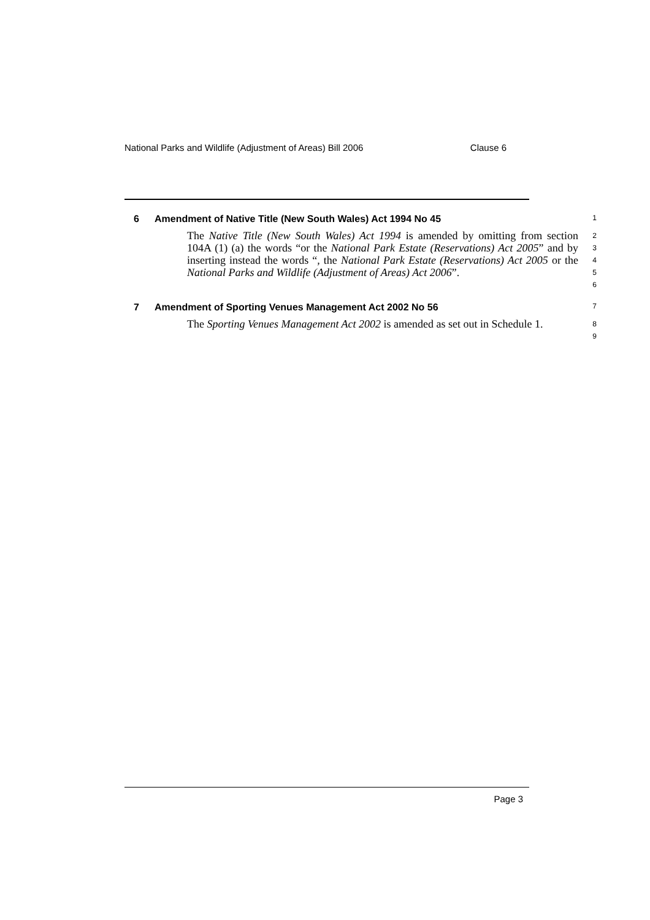National Parks and Wildlife (Adjustment of Areas) Bill 2006 Clause 6
6 Amendment of Native Title (New South Wales) Act 1994 No 45
1
The Native Title (New South Wales) Act 1994 is amended by omitting from section 104A (1) (a) the words “or the National Park Estate (Reservations) Act 2005” and by inserting instead the words “, the National Park Estate (Reservations) Act 2005 or the National Parks and Wildlife (Adjustment of Areas) Act 2006”.
2
3
4
5
6
7 Amendment of Sporting Venues Management Act 2002 No 56
7
The Sporting Venues Management Act 2002 is amended as set out in Schedule 1.
8
9
Page 3